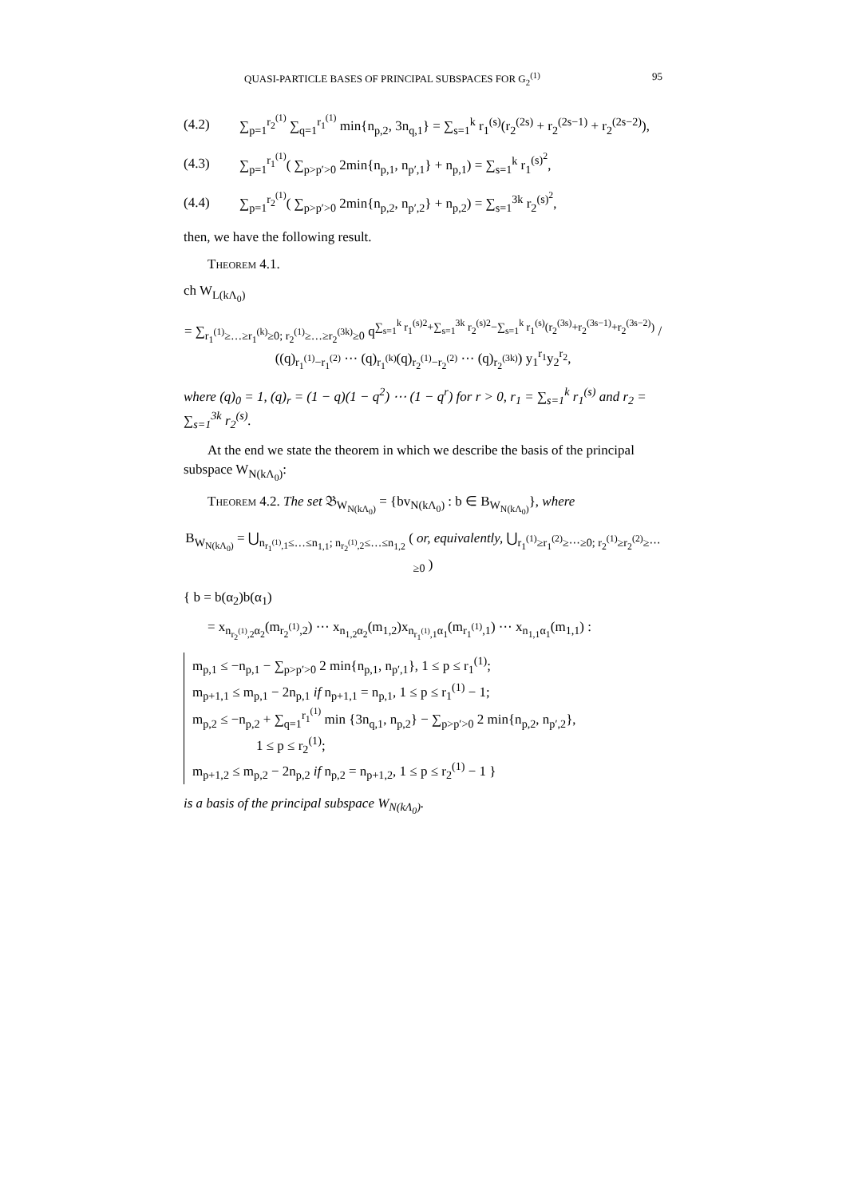QUASI-PARTICLE BASES OF PRINCIPAL SUBSPACES FOR G<sub>2</sub><sup>(1)</sup> 95
(4.2) ∑<sub>p=1</sub><sup>r<sub>2</sub><sup>(1)</sup></sup> ∑<sub>q=1</sub><sup>r<sub>1</sub><sup>(1)</sup></sup> min{n<sub>p,2</sub>, 3n<sub>q,1</sub>} = ∑<sub>s=1</sub><sup>k</sup> r<sub>1</sub><sup>(s)</sup>(r<sub>2</sub><sup>(2s)</sup> + r<sub>2</sub><sup>(2s−1)</sup> + r<sub>2</sub><sup>(2s−2)</sup>),
(4.3) ∑<sub>p=1</sub><sup>r<sub>1</sub><sup>(1)</sup></sup>( ∑<sub>p>p′>0</sub> 2min{n<sub>p,1</sub>, n<sub>p′,1</sub>} + n<sub>p,1</sub>) = ∑<sub>s=1</sub><sup>k</sup> r<sub>1</sub><sup>(s)<sup>2</sup></sup>,
(4.4) ∑<sub>p=1</sub><sup>r<sub>2</sub><sup>(1)</sup></sup>( ∑<sub>p>p′>0</sub> 2min{n<sub>p,2</sub>, n<sub>p′,2</sub>} + n<sub>p,2</sub>) = ∑<sub>s=1</sub><sup>3k</sup> r<sub>2</sub><sup>(s)<sup>2</sup></sup>,
then, we have the following result.
Theorem 4.1.
ch W<sub>L(kΛ<sub>0</sub>)</sub>
= ∑<sub>r<sub>1</sub><sup>(1)</sup>≥…≥r<sub>1</sub><sup>(k)</sup>≥0; r<sub>2</sub><sup>(1)</sup>≥…≥r<sub>2</sub><sup>(3k)</sup>≥0</sub> q<sup>∑<sub>s=1</sub><sup>k</sup> r<sub>1</sub><sup>(s)2</sup>+∑<sub>s=1</sub><sup>3k</sup> r<sub>2</sub><sup>(s)2</sup>−∑<sub>s=1</sub><sup>k</sup> r<sub>1</sub><sup>(s)</sup>(r<sub>2</sub><sup>(3s)</sup>+r<sub>2</sub><sup>(3s−1)</sup>+r<sub>2</sub><sup>(3s−2)</sup>)</sup> / ((q)<sub>r<sub>1</sub><sup>(1)</sup>−r<sub>1</sub><sup>(2)</sup></sub> ⋯ (q)<sub>r<sub>1</sub><sup>(k)</sup></sub>(q)<sub>r<sub>2</sub><sup>(1)</sup>−r<sub>2</sub><sup>(2)</sup></sub> ⋯ (q)<sub>r<sub>2</sub><sup>(3k)</sup></sub>) y<sub>1</sub><sup>r<sub>1</sub></sup>y<sub>2</sub><sup>r<sub>2</sub></sup>,
where (q)<sub>0</sub> = 1, (q)<sub>r</sub> = (1 − q)(1 − q<sup>2</sup>) ⋯ (1 − q<sup>r</sup>) for r > 0, r<sub>1</sub> = ∑<sub>s=1</sub><sup>k</sup> r<sub>1</sub><sup>(s)</sup> and r<sub>2</sub> = ∑<sub>s=1</sub><sup>3k</sup> r<sub>2</sub><sup>(s)</sup>.
At the end we state the theorem in which we describe the basis of the principal subspace W<sub>N(kΛ<sub>0</sub>)</sub>:
Theorem 4.2. The set 𝔅<sub>W<sub>N(kΛ<sub>0</sub>)</sub></sub> = {bv<sub>N(kΛ<sub>0</sub>)</sub> : b ∈ B<sub>W<sub>N(kΛ<sub>0</sub>)</sub></sub>}, where
B<sub>W<sub>N(kΛ<sub>0</sub>)</sub></sub> = ⋃<sub>n<sub>r<sub>1</sub><sup>(1)</sup>,1</sub>≤…≤n<sub>1,1</sub>; n<sub>r<sub>2</sub><sup>(1)</sup>,2</sub>≤…≤n<sub>1,2</sub></sub> ( or, equivalently, ⋃<sub>r<sub>1</sub><sup>(1)</sup>≥r<sub>1</sub><sup>(2)</sup>≥⋯≥0; r<sub>2</sub><sup>(1)</sup>≥r<sub>2</sub><sup>(2)</sup>≥⋯≥0</sub> )
{ b = b(α<sub>2</sub>)b(α<sub>1</sub>)
= x<sub>n<sub>r<sub>2</sub><sup>(1)</sup>,2</sub>α<sub>2</sub></sub>(m<sub>r<sub>2</sub><sup>(1)</sup>,2</sub>) ⋯ x<sub>n<sub>1,2</sub>α<sub>2</sub></sub>(m<sub>1,2</sub>)x<sub>n<sub>r<sub>1</sub><sup>(1)</sup>,1</sub>α<sub>1</sub></sub>(m<sub>r<sub>1</sub><sup>(1)</sup>,1</sub>) ⋯ x<sub>n<sub>1,1</sub>α<sub>1</sub></sub>(m<sub>1,1</sub>) :
m<sub>p,1</sub> ≤ −n<sub>p,1</sub> − ∑<sub>p>p′>0</sub> 2 min{n<sub>p,1</sub>, n<sub>p′,1</sub>}, 1 ≤ p ≤ r<sub>1</sub><sup>(1)</sup>;
m<sub>p+1,1</sub> ≤ m<sub>p,1</sub> − 2n<sub>p,1</sub> if n<sub>p+1,1</sub> = n<sub>p,1</sub>, 1 ≤ p ≤ r<sub>1</sub><sup>(1)</sup> − 1;
m<sub>p,2</sub> ≤ −n<sub>p,2</sub> + ∑<sub>q=1</sub><sup>r<sub>1</sub><sup>(1)</sup></sup> min {3n<sub>q,1</sub>, n<sub>p,2</sub>} − ∑<sub>p>p′>0</sub> 2 min{n<sub>p,2</sub>, n<sub>p′,2</sub>},
1 ≤ p ≤ r<sub>2</sub><sup>(1)</sup>;
m<sub>p+1,2</sub> ≤ m<sub>p,2</sub> − 2n<sub>p,2</sub> if n<sub>p,2</sub> = n<sub>p+1,2</sub>, 1 ≤ p ≤ r<sub>2</sub><sup>(1)</sup> − 1 }
is a basis of the principal subspace W<sub>N(kΛ<sub>0</sub>)</sub>.